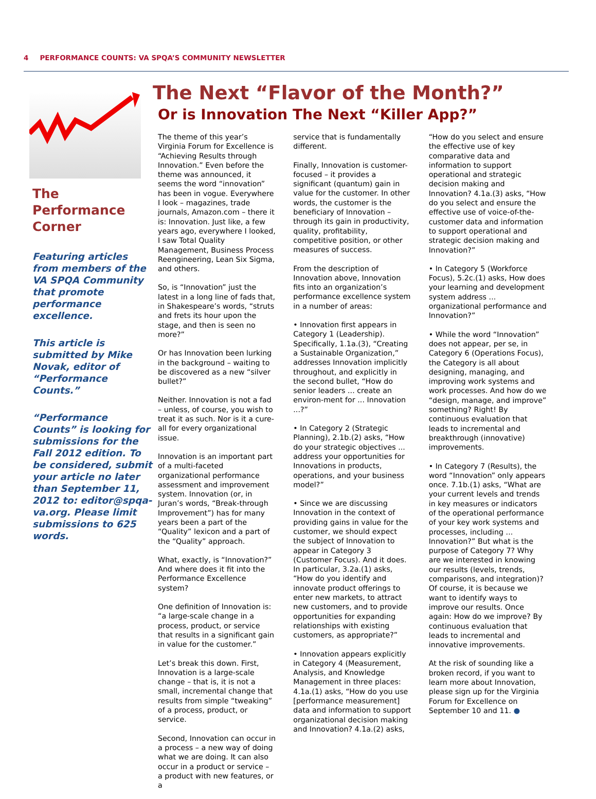4 PERFORMANCE COUNTS: VA SPQA’S COMMUNITY NEWSLETTER
The
Performance
Corner
Featuring articles from members of the VA SPQA Community that promote performance excellence.
This article is submitted by Mike Novak, editor of “Performance Counts.”
“Performance Counts” is looking for submissions for the Fall 2012 edition. To be considered, submit your article no later than September 11, 2012 to: editor@spqa-va.org. Please limit submissions to 625 words.
The Next “Flavor of the Month?”
Or is Innovation The Next “Killer App?”
The theme of this year’s Virginia Forum for Excellence is “Achieving Results through Innovation.” Even before the theme was announced, it seems the word “innovation” has been in vogue. Everywhere I look – magazines, trade journals, Amazon.com – there it is: Innovation. Just like, a few years ago, everywhere I looked, I saw Total Quality Management, Business Process Reengineering, Lean Six Sigma, and others.
So, is “Innovation” just the latest in a long line of fads that, in Shakespeare’s words, “struts and frets its hour upon the stage, and then is seen no more?”
Or has Innovation been lurking in the background – waiting to be discovered as a new “silver bullet?”
Neither. Innovation is not a fad – unless, of course, you wish to treat it as such. Nor is it a cure-all for every organizational issue.
Innovation is an important part of a multi-faceted organizational performance assessment and improvement system. Innovation (or, in Juran’s words, “Break-through Improvement”) has for many years been a part of the “Quality” lexicon and a part of the “Quality” approach.
What, exactly, is “Innovation?” And where does it fit into the Performance Excellence system?
One definition of Innovation is: “a large-scale change in a process, product, or service that results in a significant gain in value for the customer.”
Let’s break this down. First, Innovation is a large-scale change – that is, it is not a small, incremental change that results from simple “tweaking” of a process, product, or service.
Second, Innovation can occur in a process – a new way of doing what we are doing. It can also occur in a product or service – a product with new features, or a
service that is fundamentally different.
Finally, Innovation is customer-focused – it provides a significant (quantum) gain in value for the customer. In other words, the customer is the beneficiary of Innovation – through its gain in productivity, quality, profitability, competitive position, or other measures of success.
From the description of Innovation above, Innovation fits into an organization’s performance excellence system in a number of areas:
• Innovation first appears in Category 1 (Leadership). Specifically, 1.1a.(3), “Creating a Sustainable Organization,” addresses Innovation implicitly throughout, and explicitly in the second bullet, “How do senior leaders ... create an environ-ment for ... Innovation ...?”
• In Category 2 (Strategic Planning), 2.1b.(2) asks, “How do your strategic objectives ... address your opportunities for Innovations in products, operations, and your business model?”
• Since we are discussing Innovation in the context of providing gains in value for the customer, we should expect the subject of Innovation to appear in Category 3 (Customer Focus). And it does. In particular, 3.2a.(1) asks, “How do you identify and innovate product offerings to enter new markets, to attract new customers, and to provide opportunities for expanding relationships with existing customers, as appropriate?”
• Innovation appears explicitly in Category 4 (Measurement, Analysis, and Knowledge Management in three places: 4.1a.(1) asks, “How do you use [performance measurement] data and information to support organizational decision making and Innovation? 4.1a.(2) asks,
“How do you select and ensure the effective use of key comparative data and information to support operational and strategic decision making and Innovation? 4.1a.(3) asks, “How do you select and ensure the effective use of voice-of-the-customer data and information to support operational and strategic decision making and Innovation?”
• In Category 5 (Workforce Focus), 5.2c.(1) asks, How does your learning and development system address ... organizational performance and Innovation?”
• While the word “Innovation” does not appear, per se, in Category 6 (Operations Focus), the Category is all about designing, managing, and improving work systems and work processes. And how do we “design, manage, and improve” something? Right! By continuous evaluation that leads to incremental and breakthrough (innovative) improvements.
• In Category 7 (Results), the word “Innovation” only appears once. 7.1b.(1) asks, “What are your current levels and trends in key measures or indicators of the operational performance of your key work systems and processes, including ... Innovation?” But what is the purpose of Category 7? Why are we interested in knowing our results (levels, trends, comparisons, and integration)? Of course, it is because we want to identify ways to improve our results. Once again: How do we improve? By continuous evaluation that leads to incremental and innovative improvements.
At the risk of sounding like a broken record, if you want to learn more about Innovation, please sign up for the Virginia Forum for Excellence on September 10 and 11. ●